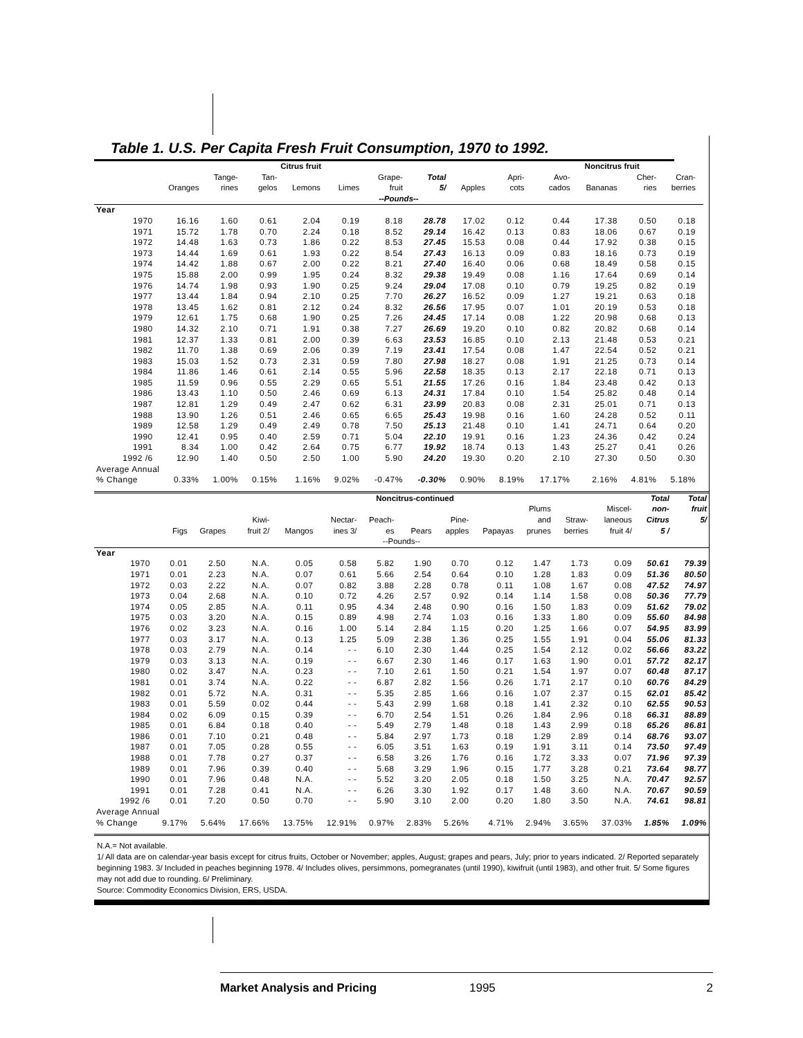Table 1. U.S. Per Capita Fresh Fruit Consumption, 1970 to 1992.
| | | | Citrus fruit | | | | | | | Noncitrus fruit | | | | | |
| --- | --- | --- | --- | --- | --- | --- | --- | --- | --- | --- | --- | --- | --- | --- | --- |
| | | Tange- | Tan- | | | Grape- | Total | | Apri- | Avo- | | Cher- | Cran- | | |
| | Oranges | rines | gelos | Lemons | Limes | fruit | 5/ | Apples | cots | cados | Bananas | ries | berries | | |
| --Pounds-- | | | | | | | | | | | | | | | |
| Year | | | | | | | | | | | | | | | |
| 1970 | 16.16 | 1.60 | 0.61 | 2.04 | 0.19 | 8.18 | 28.78 | 17.02 | 0.12 | 0.44 | 17.38 | 0.50 | 0.18 | | |
| 1971 | 15.72 | 1.78 | 0.70 | 2.24 | 0.18 | 8.52 | 29.14 | 16.42 | 0.13 | 0.83 | 18.06 | 0.67 | 0.19 | | |
| 1972 | 14.48 | 1.63 | 0.73 | 1.86 | 0.22 | 8.53 | 27.45 | 15.53 | 0.08 | 0.44 | 17.92 | 0.38 | 0.15 | | |
| 1973 | 14.44 | 1.69 | 0.61 | 1.93 | 0.22 | 8.54 | 27.43 | 16.13 | 0.09 | 0.83 | 18.16 | 0.73 | 0.19 | | |
| 1974 | 14.42 | 1.88 | 0.67 | 2.00 | 0.22 | 8.21 | 27.40 | 16.40 | 0.06 | 0.68 | 18.49 | 0.58 | 0.15 | | |
| 1975 | 15.88 | 2.00 | 0.99 | 1.95 | 0.24 | 8.32 | 29.38 | 19.49 | 0.08 | 1.16 | 17.64 | 0.69 | 0.14 | | |
| 1976 | 14.74 | 1.98 | 0.93 | 1.90 | 0.25 | 9.24 | 29.04 | 17.08 | 0.10 | 0.79 | 19.25 | 0.82 | 0.19 | | |
| 1977 | 13.44 | 1.84 | 0.94 | 2.10 | 0.25 | 7.70 | 26.27 | 16.52 | 0.09 | 1.27 | 19.21 | 0.63 | 0.18 | | |
| 1978 | 13.45 | 1.62 | 0.81 | 2.12 | 0.24 | 8.32 | 26.56 | 17.95 | 0.07 | 1.01 | 20.19 | 0.53 | 0.18 | | |
| 1979 | 12.61 | 1.75 | 0.68 | 1.90 | 0.25 | 7.26 | 24.45 | 17.14 | 0.08 | 1.22 | 20.98 | 0.68 | 0.13 | | |
| 1980 | 14.32 | 2.10 | 0.71 | 1.91 | 0.38 | 7.27 | 26.69 | 19.20 | 0.10 | 0.82 | 20.82 | 0.68 | 0.14 | | |
| 1981 | 12.37 | 1.33 | 0.81 | 2.00 | 0.39 | 6.63 | 23.53 | 16.85 | 0.10 | 2.13 | 21.48 | 0.53 | 0.21 | | |
| 1982 | 11.70 | 1.38 | 0.69 | 2.06 | 0.39 | 7.19 | 23.41 | 17.54 | 0.08 | 1.47 | 22.54 | 0.52 | 0.21 | | |
| 1983 | 15.03 | 1.52 | 0.73 | 2.31 | 0.59 | 7.80 | 27.98 | 18.27 | 0.08 | 1.91 | 21.25 | 0.73 | 0.14 | | |
| 1984 | 11.86 | 1.46 | 0.61 | 2.14 | 0.55 | 5.96 | 22.58 | 18.35 | 0.13 | 2.17 | 22.18 | 0.71 | 0.13 | | |
| 1985 | 11.59 | 0.96 | 0.55 | 2.29 | 0.65 | 5.51 | 21.55 | 17.26 | 0.16 | 1.84 | 23.48 | 0.42 | 0.13 | | |
| 1986 | 13.43 | 1.10 | 0.50 | 2.46 | 0.69 | 6.13 | 24.31 | 17.84 | 0.10 | 1.54 | 25.82 | 0.48 | 0.14 | | |
| 1987 | 12.81 | 1.29 | 0.49 | 2.47 | 0.62 | 6.31 | 23.99 | 20.83 | 0.08 | 2.31 | 25.01 | 0.71 | 0.13 | | |
| 1988 | 13.90 | 1.26 | 0.51 | 2.46 | 0.65 | 6.65 | 25.43 | 19.98 | 0.16 | 1.60 | 24.28 | 0.52 | 0.11 | | |
| 1989 | 12.58 | 1.29 | 0.49 | 2.49 | 0.78 | 7.50 | 25.13 | 21.48 | 0.10 | 1.41 | 24.71 | 0.64 | 0.20 | | |
| 1990 | 12.41 | 0.95 | 0.40 | 2.59 | 0.71 | 5.04 | 22.10 | 19.91 | 0.16 | 1.23 | 24.36 | 0.42 | 0.24 | | |
| 1991 | 8.34 | 1.00 | 0.42 | 2.64 | 0.75 | 6.77 | 19.92 | 18.74 | 0.13 | 1.43 | 25.27 | 0.41 | 0.26 | | |
| 1992 /6 | 12.90 | 1.40 | 0.50 | 2.50 | 1.00 | 5.90 | 24.20 | 19.30 | 0.20 | 2.10 | 27.30 | 0.50 | 0.30 | | |
| Average Annual | | | | | | | | | | | | | | | |
| % Change | 0.33% | 1.00% | 0.15% | 1.16% | 9.02% | -0.47% | -0.30% | 0.90% | 8.19% | 17.17% | 2.16% | 4.81% | 5.18% | | |
| | | | | | | Noncitrus-continued | | | | | | | Total | Total |
| --- | --- | --- | --- | --- | --- | --- | --- | --- | --- | --- | --- | --- | --- | --- |
| | | | | | | | | | | Plums | | Miscel- | non- | fruit |
| | | | Kiwi- | | Nectar- | Peach- | | Pine- | | and | Straw- | laneous | Citrus | 5/ |
| | Figs | Grapes | fruit 2/ | Mangos | ines 3/ | es | Pears | apples | Papayas | prunes | berries | fruit 4/ | 5 / | |
| --Pounds-- | | | | | | | | | | | | | | |
| Year | | | | | | | | | | | | | | |
| 1970 | 0.01 | 2.50 | N.A. | 0.05 | 0.58 | 5.82 | 1.90 | 0.70 | 0.12 | 1.47 | 1.73 | 0.09 | 50.61 | 79.39 |
| 1971 | 0.01 | 2.23 | N.A. | 0.07 | 0.61 | 5.66 | 2.54 | 0.64 | 0.10 | 1.28 | 1.83 | 0.09 | 51.36 | 80.50 |
| 1972 | 0.03 | 2.22 | N.A. | 0.07 | 0.82 | 3.88 | 2.28 | 0.78 | 0.11 | 1.08 | 1.67 | 0.08 | 47.52 | 74.97 |
| 1973 | 0.04 | 2.68 | N.A. | 0.10 | 0.72 | 4.26 | 2.57 | 0.92 | 0.14 | 1.14 | 1.58 | 0.08 | 50.36 | 77.79 |
| 1974 | 0.05 | 2.85 | N.A. | 0.11 | 0.95 | 4.34 | 2.48 | 0.90 | 0.16 | 1.50 | 1.83 | 0.09 | 51.62 | 79.02 |
| 1975 | 0.03 | 3.20 | N.A. | 0.15 | 0.89 | 4.98 | 2.74 | 1.03 | 0.16 | 1.33 | 1.80 | 0.09 | 55.60 | 84.98 |
| 1976 | 0.02 | 3.23 | N.A. | 0.16 | 1.00 | 5.14 | 2.84 | 1.15 | 0.20 | 1.25 | 1.66 | 0.07 | 54.95 | 83.99 |
| 1977 | 0.03 | 3.17 | N.A. | 0.13 | 1.25 | 5.09 | 2.38 | 1.36 | 0.25 | 1.55 | 1.91 | 0.04 | 55.06 | 81.33 |
| 1978 | 0.03 | 2.79 | N.A. | 0.14 | - - | 6.10 | 2.30 | 1.44 | 0.25 | 1.54 | 2.12 | 0.02 | 56.66 | 83.22 |
| 1979 | 0.03 | 3.13 | N.A. | 0.19 | - - | 6.67 | 2.30 | 1.46 | 0.17 | 1.63 | 1.90 | 0.01 | 57.72 | 82.17 |
| 1980 | 0.02 | 3.47 | N.A. | 0.23 | - - | 7.10 | 2.61 | 1.50 | 0.21 | 1.54 | 1.97 | 0.07 | 60.48 | 87.17 |
| 1981 | 0.01 | 3.74 | N.A. | 0.22 | - - | 6.87 | 2.82 | 1.56 | 0.26 | 1.71 | 2.17 | 0.10 | 60.76 | 84.29 |
| 1982 | 0.01 | 5.72 | N.A. | 0.31 | - - | 5.35 | 2.85 | 1.66 | 0.16 | 1.07 | 2.37 | 0.15 | 62.01 | 85.42 |
| 1983 | 0.01 | 5.59 | 0.02 | 0.44 | - - | 5.43 | 2.99 | 1.68 | 0.18 | 1.41 | 2.32 | 0.10 | 62.55 | 90.53 |
| 1984 | 0.02 | 6.09 | 0.15 | 0.39 | - - | 6.70 | 2.54 | 1.51 | 0.26 | 1.84 | 2.96 | 0.18 | 66.31 | 88.89 |
| 1985 | 0.01 | 6.84 | 0.18 | 0.40 | - - | 5.49 | 2.79 | 1.48 | 0.18 | 1.43 | 2.99 | 0.18 | 65.26 | 86.81 |
| 1986 | 0.01 | 7.10 | 0.21 | 0.48 | - - | 5.84 | 2.97 | 1.73 | 0.18 | 1.29 | 2.89 | 0.14 | 68.76 | 93.07 |
| 1987 | 0.01 | 7.05 | 0.28 | 0.55 | - - | 6.05 | 3.51 | 1.63 | 0.19 | 1.91 | 3.11 | 0.14 | 73.50 | 97.49 |
| 1988 | 0.01 | 7.78 | 0.27 | 0.37 | - - | 6.58 | 3.26 | 1.76 | 0.16 | 1.72 | 3.33 | 0.07 | 71.96 | 97.39 |
| 1989 | 0.01 | 7.96 | 0.39 | 0.40 | - - | 5.68 | 3.29 | 1.96 | 0.15 | 1.77 | 3.28 | 0.21 | 73.64 | 98.77 |
| 1990 | 0.01 | 7.96 | 0.48 | N.A. | - - | 5.52 | 3.20 | 2.05 | 0.18 | 1.50 | 3.25 | N.A. | 70.47 | 92.57 |
| 1991 | 0.01 | 7.28 | 0.41 | N.A. | - - | 6.26 | 3.30 | 1.92 | 0.17 | 1.48 | 3.60 | N.A. | 70.67 | 90.59 |
| 1992 /6 | 0.01 | 7.20 | 0.50 | 0.70 | - - | 5.90 | 3.10 | 2.00 | 0.20 | 1.80 | 3.50 | N.A. | 74.61 | 98.81 |
| Average Annual | | | | | | | | | | | | | | |
| % Change | 9.17% | 5.64% | 17.66% | 13.75% | 12.91% | 0.97% | 2.83% | 5.26% | 4.71% | 2.94% | 3.65% | 37.03% | 1.85% | 1.09% |
N.A.= Not available.
1/ All data are on calendar-year basis except for citrus fruits, October or November; apples, August; grapes and pears, July; prior to years indicated. 2/ Reported separately beginning 1983. 3/ Included in peaches beginning 1978. 4/ Includes olives, persimmons, pomegranates (until 1990), kiwifruit (until 1983), and other fruit. 5/ Some figures may not add due to rounding. 6/ Preliminary.
Source: Commodity Economics Division, ERS, USDA.
Market Analysis and Pricing 1995 2